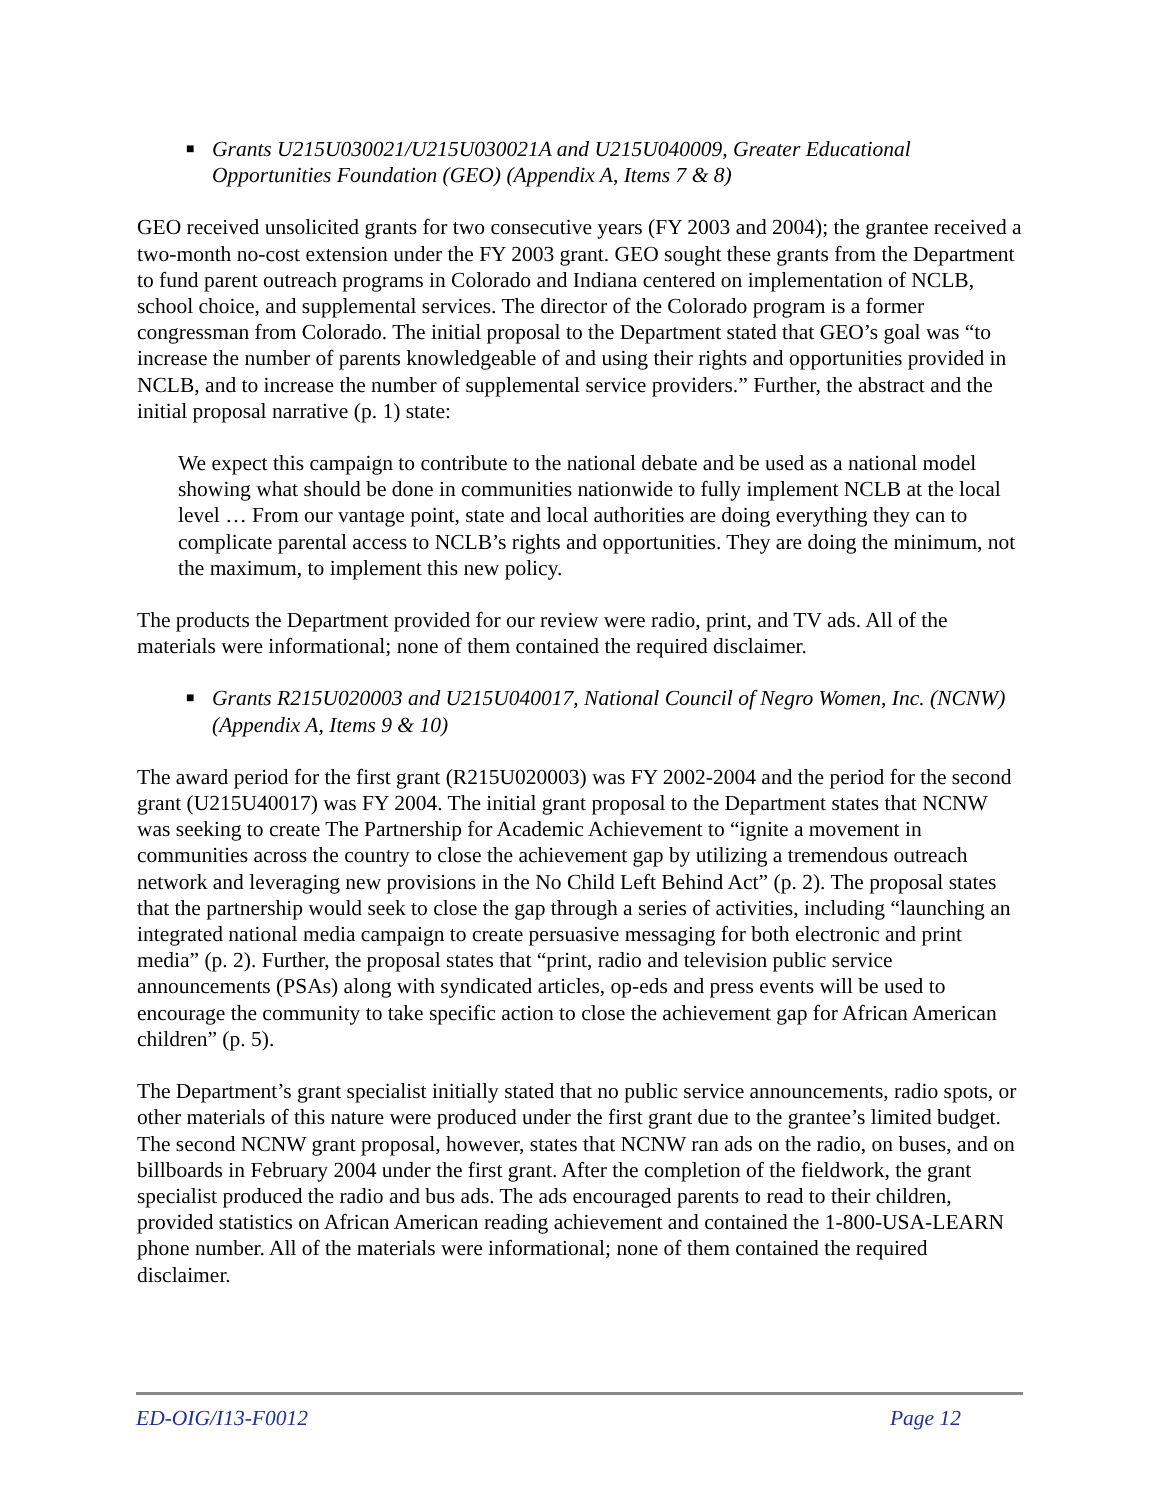■ Grants U215U030021/U215U030021A and U215U040009, Greater Educational Opportunities Foundation (GEO) (Appendix A, Items 7 & 8)
GEO received unsolicited grants for two consecutive years (FY 2003 and 2004); the grantee received a two-month no-cost extension under the FY 2003 grant. GEO sought these grants from the Department to fund parent outreach programs in Colorado and Indiana centered on implementation of NCLB, school choice, and supplemental services. The director of the Colorado program is a former congressman from Colorado. The initial proposal to the Department stated that GEO’s goal was “to increase the number of parents knowledgeable of and using their rights and opportunities provided in NCLB, and to increase the number of supplemental service providers.” Further, the abstract and the initial proposal narrative (p. 1) state:
We expect this campaign to contribute to the national debate and be used as a national model showing what should be done in communities nationwide to fully implement NCLB at the local level … From our vantage point, state and local authorities are doing everything they can to complicate parental access to NCLB’s rights and opportunities. They are doing the minimum, not the maximum, to implement this new policy.
The products the Department provided for our review were radio, print, and TV ads. All of the materials were informational; none of them contained the required disclaimer.
■ Grants R215U020003 and U215U040017, National Council of Negro Women, Inc. (NCNW)(Appendix A, Items 9 & 10)
The award period for the first grant (R215U020003) was FY 2002-2004 and the period for the second grant (U215U40017) was FY 2004. The initial grant proposal to the Department states that NCNW was seeking to create The Partnership for Academic Achievement to “ignite a movement in communities across the country to close the achievement gap by utilizing a tremendous outreach network and leveraging new provisions in the No Child Left Behind Act” (p. 2). The proposal states that the partnership would seek to close the gap through a series of activities, including “launching an integrated national media campaign to create persuasive messaging for both electronic and print media” (p. 2). Further, the proposal states that “print, radio and television public service announcements (PSAs) along with syndicated articles, op-eds and press events will be used to encourage the community to take specific action to close the achievement gap for African American children” (p. 5).
The Department’s grant specialist initially stated that no public service announcements, radio spots, or other materials of this nature were produced under the first grant due to the grantee’s limited budget. The second NCNW grant proposal, however, states that NCNW ran ads on the radio, on buses, and on billboards in February 2004 under the first grant. After the completion of the fieldwork, the grant specialist produced the radio and bus ads. The ads encouraged parents to read to their children, provided statistics on African American reading achievement and contained the 1-800-USA-LEARN phone number. All of the materials were informational; none of them contained the required disclaimer.
ED-OIG/I13-F0012 Page 12